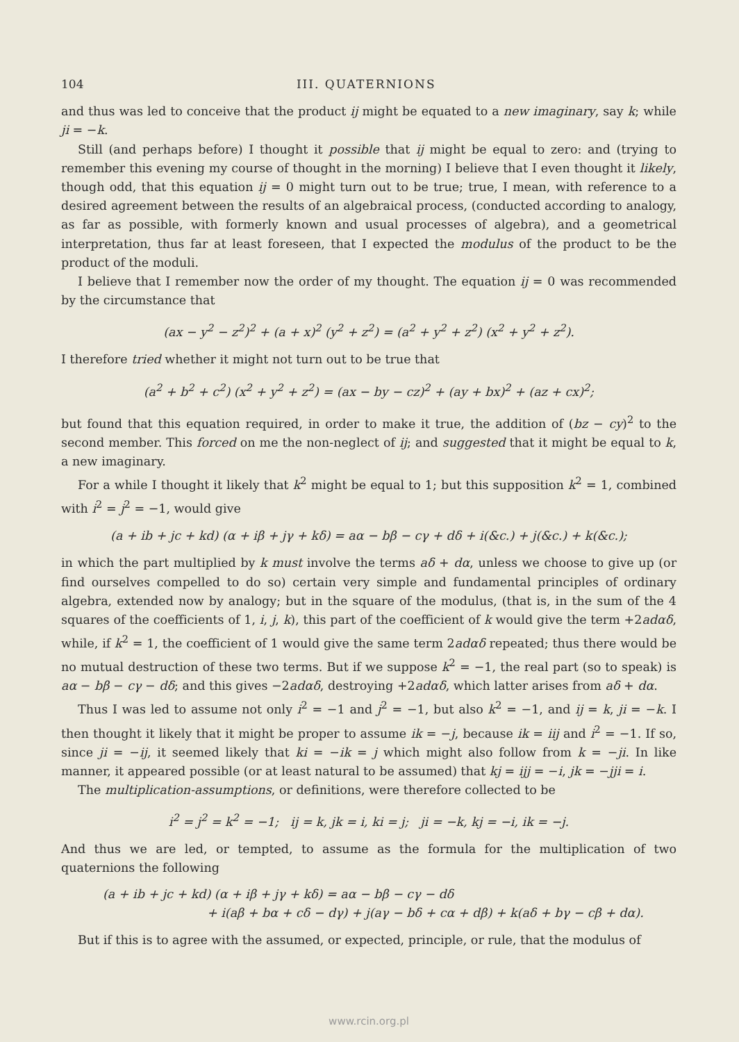104 III. QUATERNIONS
and thus was led to conceive that the product ij might be equated to a new imaginary, say k; while ji = −k.
Still (and perhaps before) I thought it possible that ij might be equal to zero: and (trying to remember this evening my course of thought in the morning) I believe that I even thought it likely, though odd, that this equation ij = 0 might turn out to be true; true, I mean, with reference to a desired agreement between the results of an algebraical process, (conducted according to analogy, as far as possible, with formerly known and usual processes of algebra), and a geometrical interpretation, thus far at least foreseen, that I expected the modulus of the product to be the product of the moduli.
I believe that I remember now the order of my thought. The equation ij = 0 was recommended by the circumstance that
(ax − y<sup>2</sup> − z<sup>2</sup>)<sup>2</sup> + (a + x)<sup>2</sup> (y<sup>2</sup> + z<sup>2</sup>) = (a<sup>2</sup> + y<sup>2</sup> + z<sup>2</sup>) (x<sup>2</sup> + y<sup>2</sup> + z<sup>2</sup>).
I therefore tried whether it might not turn out to be true that
(a<sup>2</sup> + b<sup>2</sup> + c<sup>2</sup>) (x<sup>2</sup> + y<sup>2</sup> + z<sup>2</sup>) = (ax − by − cz)<sup>2</sup> + (ay + bx)<sup>2</sup> + (az + cx)<sup>2</sup>;
but found that this equation required, in order to make it true, the addition of (bz − cy)<sup>2</sup> to the second member. This forced on me the non-neglect of ij; and suggested that it might be equal to k, a new imaginary.
For a while I thought it likely that k<sup>2</sup> might be equal to 1; but this supposition k<sup>2</sup> = 1, combined with i<sup>2</sup> = j<sup>2</sup> = −1, would give
(a + ib + jc + kd) (α + iβ + jγ + kδ) = aα − bβ − cγ + dδ + i(&c.) + j(&c.) + k(&c.);
in which the part multiplied by k must involve the terms aδ + dα, unless we choose to give up (or find ourselves compelled to do so) certain very simple and fundamental principles of ordinary algebra, extended now by analogy; but in the square of the modulus, (that is, in the sum of the 4 squares of the coefficients of 1, i, j, k), this part of the coefficient of k would give the term +2adαδ, while, if k<sup>2</sup> = 1, the coefficient of 1 would give the same term 2adαδ repeated; thus there would be no mutual destruction of these two terms. But if we suppose k<sup>2</sup> = −1, the real part (so to speak) is aα − bβ − cγ − dδ; and this gives −2adαδ, destroying +2adαδ, which latter arises from aδ + dα.
Thus I was led to assume not only i<sup>2</sup> = −1 and j<sup>2</sup> = −1, but also k<sup>2</sup> = −1, and ij = k, ji = −k. I then thought it likely that it might be proper to assume ik = −j, because ik = iij and i<sup>2</sup> = −1. If so, since ji = −ij, it seemed likely that ki = −ik = j which might also follow from k = −ji. In like manner, it appeared possible (or at least natural to be assumed) that kj = ijj = −i, jk = −jji = i.
The multiplication-assumptions, or definitions, were therefore collected to be
i<sup>2</sup> = j<sup>2</sup> = k<sup>2</sup> = −1; ij = k, jk = i, ki = j; ji = −k, kj = −i, ik = −j.
And thus we are led, or tempted, to assume as the formula for the multiplication of two quaternions the following
(a + ib + jc + kd) (α + iβ + jγ + kδ) = aα − bβ − cγ − dδ
+ i(aβ + bα + cδ − dγ) + j(aγ − bδ + cα + dβ) + k(aδ + bγ − cβ + dα).
But if this is to agree with the assumed, or expected, principle, or rule, that the modulus of
www.rcin.org.pl